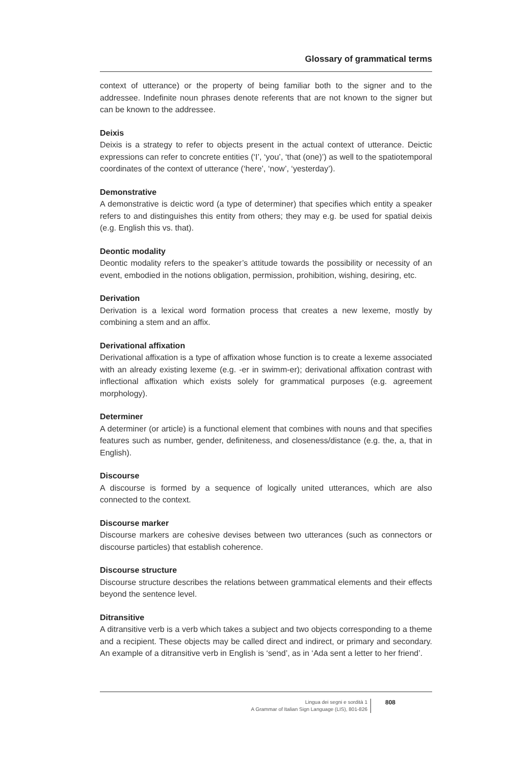Glossary of grammatical terms
context of utterance) or the property of being familiar both to the signer and to the addressee. Indefinite noun phrases denote referents that are not known to the signer but can be known to the addressee.
Deixis
Deixis is a strategy to refer to objects present in the actual context of utterance. Deictic expressions can refer to concrete entities (‘I’, ‘you’, ‘that (one)’) as well to the spatiotemporal coordinates of the context of utterance (‘here’, ‘now’, ‘yesterday’).
Demonstrative
A demonstrative is deictic word (a type of determiner) that specifies which entity a speaker refers to and distinguishes this entity from others; they may e.g. be used for spatial deixis (e.g. English this vs. that).
Deontic modality
Deontic modality refers to the speaker’s attitude towards the possibility or necessity of an event, embodied in the notions obligation, permission, prohibition, wishing, desiring, etc.
Derivation
Derivation is a lexical word formation process that creates a new lexeme, mostly by combining a stem and an affix.
Derivational affixation
Derivational affixation is a type of affixation whose function is to create a lexeme associated with an already existing lexeme (e.g. -er in swimm-er); derivational affixation contrast with inflectional affixation which exists solely for grammatical purposes (e.g. agreement morphology).
Determiner
A determiner (or article) is a functional element that combines with nouns and that specifies features such as number, gender, definiteness, and closeness/distance (e.g. the, a, that in English).
Discourse
A discourse is formed by a sequence of logically united utterances, which are also connected to the context.
Discourse marker
Discourse markers are cohesive devises between two utterances (such as connectors or discourse particles) that establish coherence.
Discourse structure
Discourse structure describes the relations between grammatical elements and their effects beyond the sentence level.
Ditransitive
A ditransitive verb is a verb which takes a subject and two objects corresponding to a theme and a recipient. These objects may be called direct and indirect, or primary and secondary. An example of a ditransitive verb in English is ‘send’, as in ‘Ada sent a letter to her friend’.
Lingua dei segni e sordità 1
A Grammar of Italian Sign Language (LIS), 801-826
808